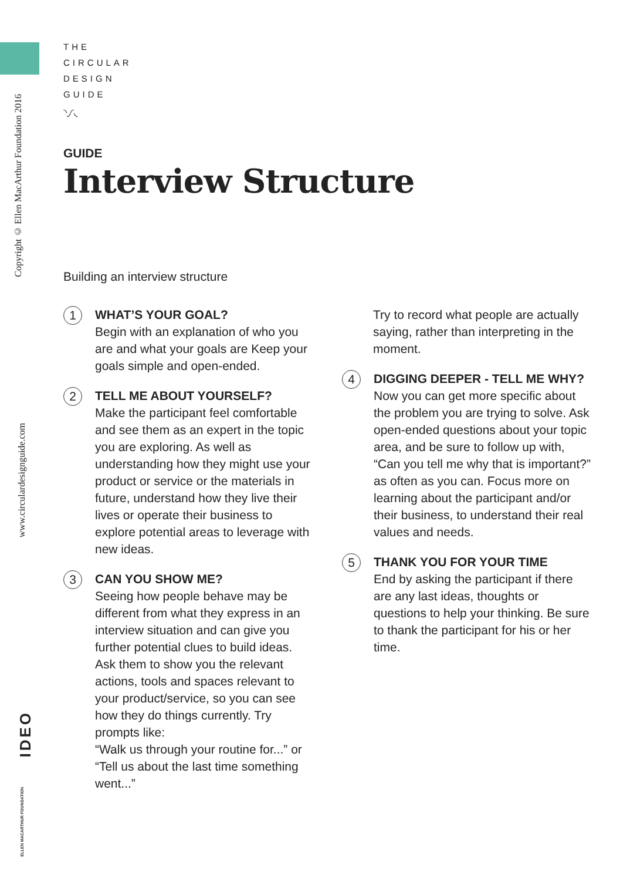Copyright © Ellen MacArthur Foundation 2016
www.circulardesignguide.com
IDEO
ELLEN MACARTHUR FOUNDATION
THE
CIRCULAR
DESIGN
GUIDE
◝◞◜◟
GUIDE
Interview Structure
Building an interview structure
1
WHAT’S YOUR GOAL?
Begin with an explanation of who you are and what your goals are Keep your goals simple and open-ended.
2
TELL ME ABOUT YOURSELF?
Make the participant feel comfortable and see them as an expert in the topic you are exploring. As well as understanding how they might use your product or service or the materials in future, understand how they live their lives or operate their business to explore potential areas to leverage with new ideas.
3
CAN YOU SHOW ME?
Seeing how people behave may be different from what they express in an interview situation and can give you further potential clues to build ideas. Ask them to show you the relevant actions, tools and spaces relevant to your product/service, so you can see how they do things currently. Try prompts like:
“Walk us through your routine for...” or “Tell us about the last time something went...”
Try to record what people are actually saying, rather than interpreting in the moment.
4
DIGGING DEEPER - TELL ME WHY?
Now you can get more specific about the problem you are trying to solve. Ask open-ended questions about your topic area, and be sure to follow up with, “Can you tell me why that is important?” as often as you can. Focus more on learning about the participant and/or their business, to understand their real values and needs.
5
THANK YOU FOR YOUR TIME
End by asking the participant if there are any last ideas, thoughts or questions to help your thinking. Be sure to thank the participant for his or her time.